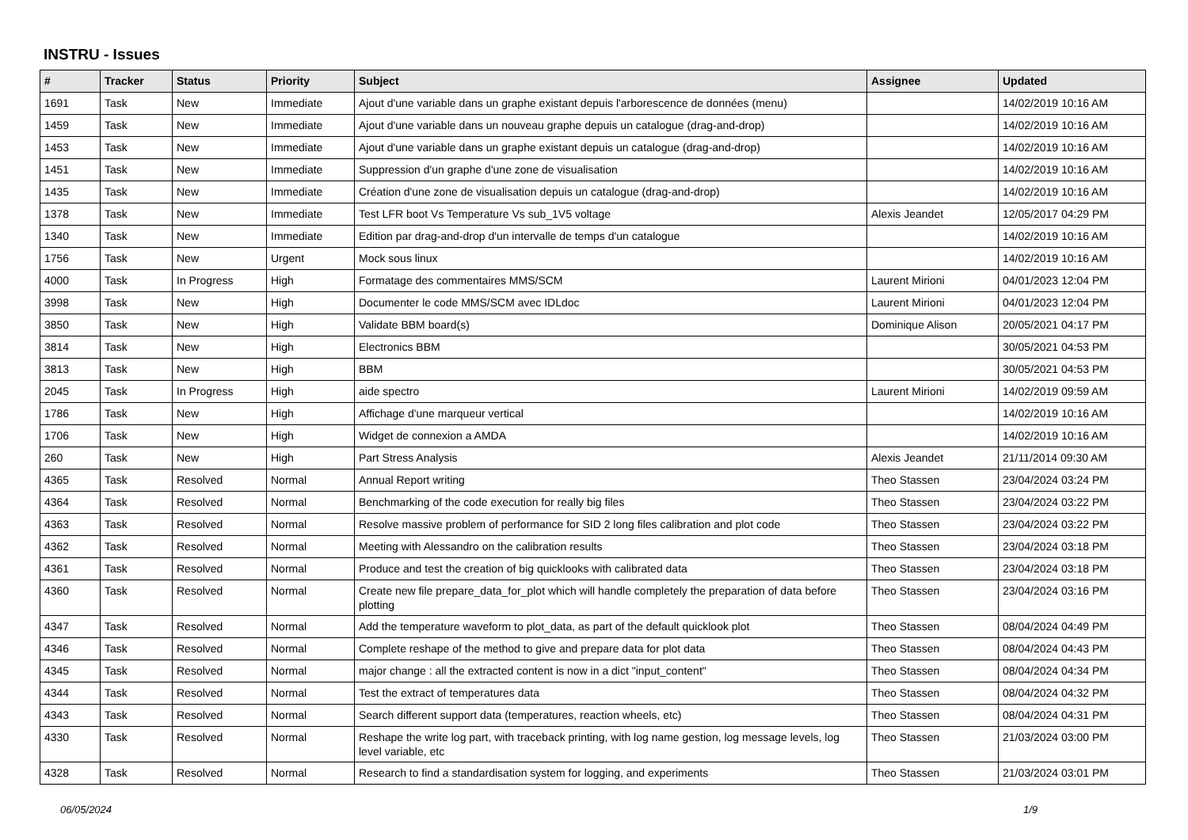INSTRU - Issues
| # | Tracker | Status | Priority | Subject | Assignee | Updated |
| --- | --- | --- | --- | --- | --- | --- |
| 1691 | Task | New | Immediate | Ajout d'une variable dans un graphe existant depuis l'arborescence de données (menu) | | 14/02/2019 10:16 AM |
| 1459 | Task | New | Immediate | Ajout d'une variable dans un nouveau graphe depuis un catalogue (drag-and-drop) | | 14/02/2019 10:16 AM |
| 1453 | Task | New | Immediate | Ajout d'une variable dans un graphe existant depuis un catalogue (drag-and-drop) | | 14/02/2019 10:16 AM |
| 1451 | Task | New | Immediate | Suppression d'un graphe d'une zone de visualisation | | 14/02/2019 10:16 AM |
| 1435 | Task | New | Immediate | Création d'une zone de visualisation depuis un catalogue (drag-and-drop) | | 14/02/2019 10:16 AM |
| 1378 | Task | New | Immediate | Test LFR boot Vs Temperature Vs sub_1V5 voltage | Alexis Jeandet | 12/05/2017 04:29 PM |
| 1340 | Task | New | Immediate | Edition par drag-and-drop d'un intervalle de temps d'un catalogue | | 14/02/2019 10:16 AM |
| 1756 | Task | New | Urgent | Mock sous linux | | 14/02/2019 10:16 AM |
| 4000 | Task | In Progress | High | Formatage des commentaires MMS/SCM | Laurent Mirioni | 04/01/2023 12:04 PM |
| 3998 | Task | New | High | Documenter le code MMS/SCM avec IDLdoc | Laurent Mirioni | 04/01/2023 12:04 PM |
| 3850 | Task | New | High | Validate BBM board(s) | Dominique Alison | 20/05/2021 04:17 PM |
| 3814 | Task | New | High | Electronics BBM | | 30/05/2021 04:53 PM |
| 3813 | Task | New | High | BBM | | 30/05/2021 04:53 PM |
| 2045 | Task | In Progress | High | aide spectro | Laurent Mirioni | 14/02/2019 09:59 AM |
| 1786 | Task | New | High | Affichage d'une marqueur vertical | | 14/02/2019 10:16 AM |
| 1706 | Task | New | High | Widget de connexion a AMDA | | 14/02/2019 10:16 AM |
| 260 | Task | New | High | Part Stress Analysis | Alexis Jeandet | 21/11/2014 09:30 AM |
| 4365 | Task | Resolved | Normal | Annual Report writing | Theo Stassen | 23/04/2024 03:24 PM |
| 4364 | Task | Resolved | Normal | Benchmarking of the code execution for really big files | Theo Stassen | 23/04/2024 03:22 PM |
| 4363 | Task | Resolved | Normal | Resolve massive problem of performance for SID 2 long files calibration and plot code | Theo Stassen | 23/04/2024 03:22 PM |
| 4362 | Task | Resolved | Normal | Meeting with Alessandro on the calibration results | Theo Stassen | 23/04/2024 03:18 PM |
| 4361 | Task | Resolved | Normal | Produce and test the creation of big quicklooks with calibrated data | Theo Stassen | 23/04/2024 03:18 PM |
| 4360 | Task | Resolved | Normal | Create new file prepare_data_for_plot which will handle completely the preparation of data before plotting | Theo Stassen | 23/04/2024 03:16 PM |
| 4347 | Task | Resolved | Normal | Add the temperature waveform to plot_data, as part of the default quicklook plot | Theo Stassen | 08/04/2024 04:49 PM |
| 4346 | Task | Resolved | Normal | Complete reshape of the method to give and prepare data for plot data | Theo Stassen | 08/04/2024 04:43 PM |
| 4345 | Task | Resolved | Normal | major change : all the extracted content is now in a dict "input_content" | Theo Stassen | 08/04/2024 04:34 PM |
| 4344 | Task | Resolved | Normal | Test the extract of temperatures data | Theo Stassen | 08/04/2024 04:32 PM |
| 4343 | Task | Resolved | Normal | Search different support data (temperatures, reaction wheels, etc) | Theo Stassen | 08/04/2024 04:31 PM |
| 4330 | Task | Resolved | Normal | Reshape the write log part, with traceback printing, with log name gestion, log message levels, log level variable, etc | Theo Stassen | 21/03/2024 03:00 PM |
| 4328 | Task | Resolved | Normal | Research to find a standardisation system for logging, and experiments | Theo Stassen | 21/03/2024 03:01 PM |
06/05/2024 1/9